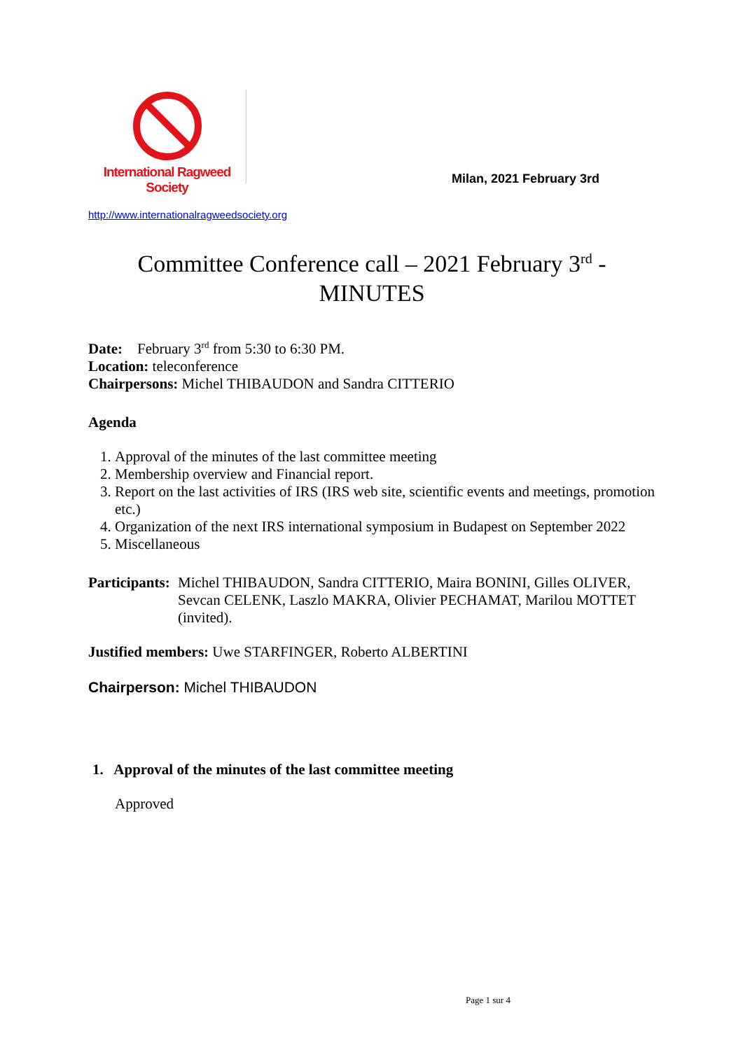International Ragweed Society
Milan, 2021 February 3rd
http://www.internationalragweedsociety.org
Committee Conference call – 2021 February 3<sup>rd</sup> -
MINUTES
Date: February 3<sup>rd</sup> from 5:30 to 6:30 PM.
Location: teleconference
Chairpersons: Michel THIBAUDON and Sandra CITTERIO
Agenda
1. Approval of the minutes of the last committee meeting
2. Membership overview and Financial report.
3. Report on the last activities of IRS (IRS web site, scientific events and meetings, promotion etc.)
4. Organization of the next IRS international symposium in Budapest on September 2022
5. Miscellaneous
Participants: Michel THIBAUDON, Sandra CITTERIO, Maira BONINI, Gilles OLIVER, Sevcan CELENK, Laszlo MAKRA, Olivier PECHAMAT, Marilou MOTTET (invited).
Justified members: Uwe STARFINGER, Roberto ALBERTINI
Chairperson: Michel THIBAUDON
1. Approval of the minutes of the last committee meeting
Approved
Page 1 sur 4